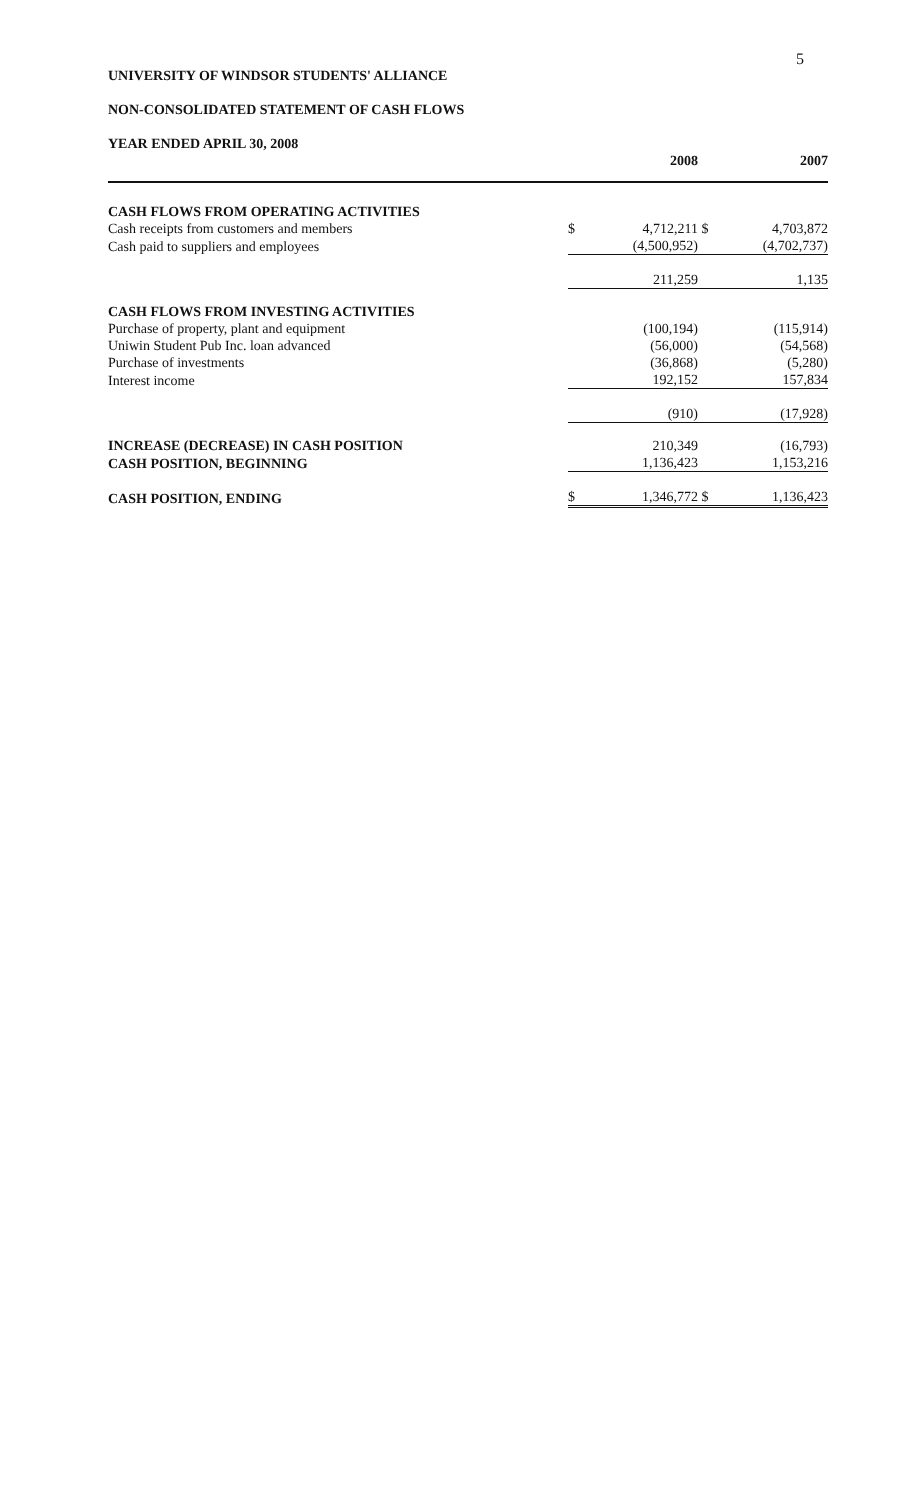5
UNIVERSITY OF WINDSOR STUDENTS' ALLIANCE
NON-CONSOLIDATED STATEMENT OF CASH FLOWS
YEAR ENDED APRIL 30, 2008
| | | 2008 | | 2007 |
| --- | --- | --- | --- | --- |
| CASH FLOWS FROM OPERATING ACTIVITIES | | | | |
| Cash receipts from customers and members | $ | 4,712,211 | $ | 4,703,872 |
| Cash paid to suppliers and employees | | (4,500,952) | | (4,702,737) |
| | | 211,259 | | 1,135 |
| CASH FLOWS FROM INVESTING ACTIVITIES | | | | |
| Purchase of property, plant and equipment | | (100,194) | | (115,914) |
| Uniwin Student Pub Inc. loan advanced | | (56,000) | | (54,568) |
| Purchase of investments | | (36,868) | | (5,280) |
| Interest income | | 192,152 | | 157,834 |
| | | (910) | | (17,928) |
| INCREASE (DECREASE) IN CASH POSITION | | 210,349 | | (16,793) |
| CASH POSITION, BEGINNING | | 1,136,423 | | 1,153,216 |
| CASH POSITION, ENDING | $ | 1,346,772 | $ | 1,136,423 |